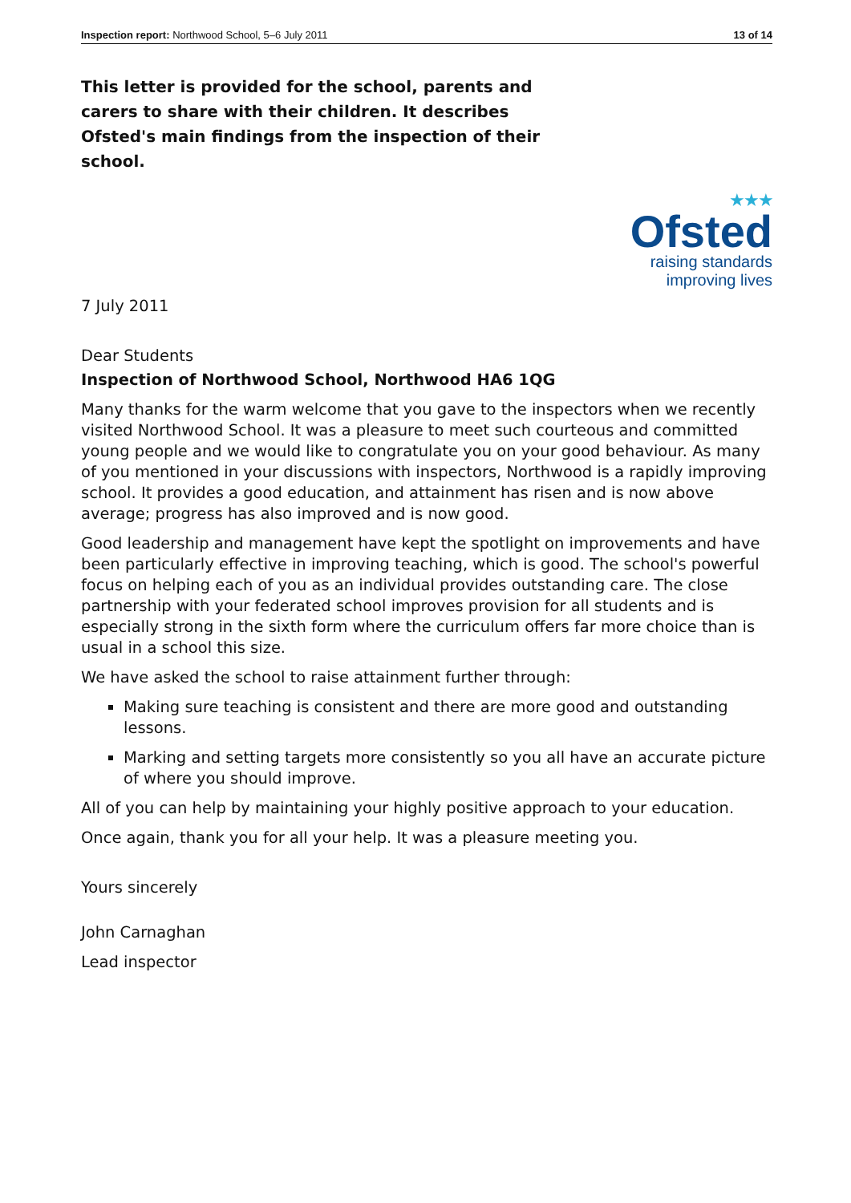Inspection report: Northwood School, 5–6 July 2011 13 of 14
This letter is provided for the school, parents and carers to share with their children. It describes Ofsted's main findings from the inspection of their school.
★★★
Ofsted
raising standards
improving lives
7 July 2011
Dear Students
Inspection of Northwood School, Northwood HA6 1QG
Many thanks for the warm welcome that you gave to the inspectors when we recently visited Northwood School. It was a pleasure to meet such courteous and committed young people and we would like to congratulate you on your good behaviour. As many of you mentioned in your discussions with inspectors, Northwood is a rapidly improving school. It provides a good education, and attainment has risen and is now above average; progress has also improved and is now good.
Good leadership and management have kept the spotlight on improvements and have been particularly effective in improving teaching, which is good. The school's powerful focus on helping each of you as an individual provides outstanding care. The close partnership with your federated school improves provision for all students and is especially strong in the sixth form where the curriculum offers far more choice than is usual in a school this size.
We have asked the school to raise attainment further through:
Making sure teaching is consistent and there are more good and outstanding lessons.
Marking and setting targets more consistently so you all have an accurate picture of where you should improve.
All of you can help by maintaining your highly positive approach to your education.
Once again, thank you for all your help. It was a pleasure meeting you.
Yours sincerely
John Carnaghan
Lead inspector